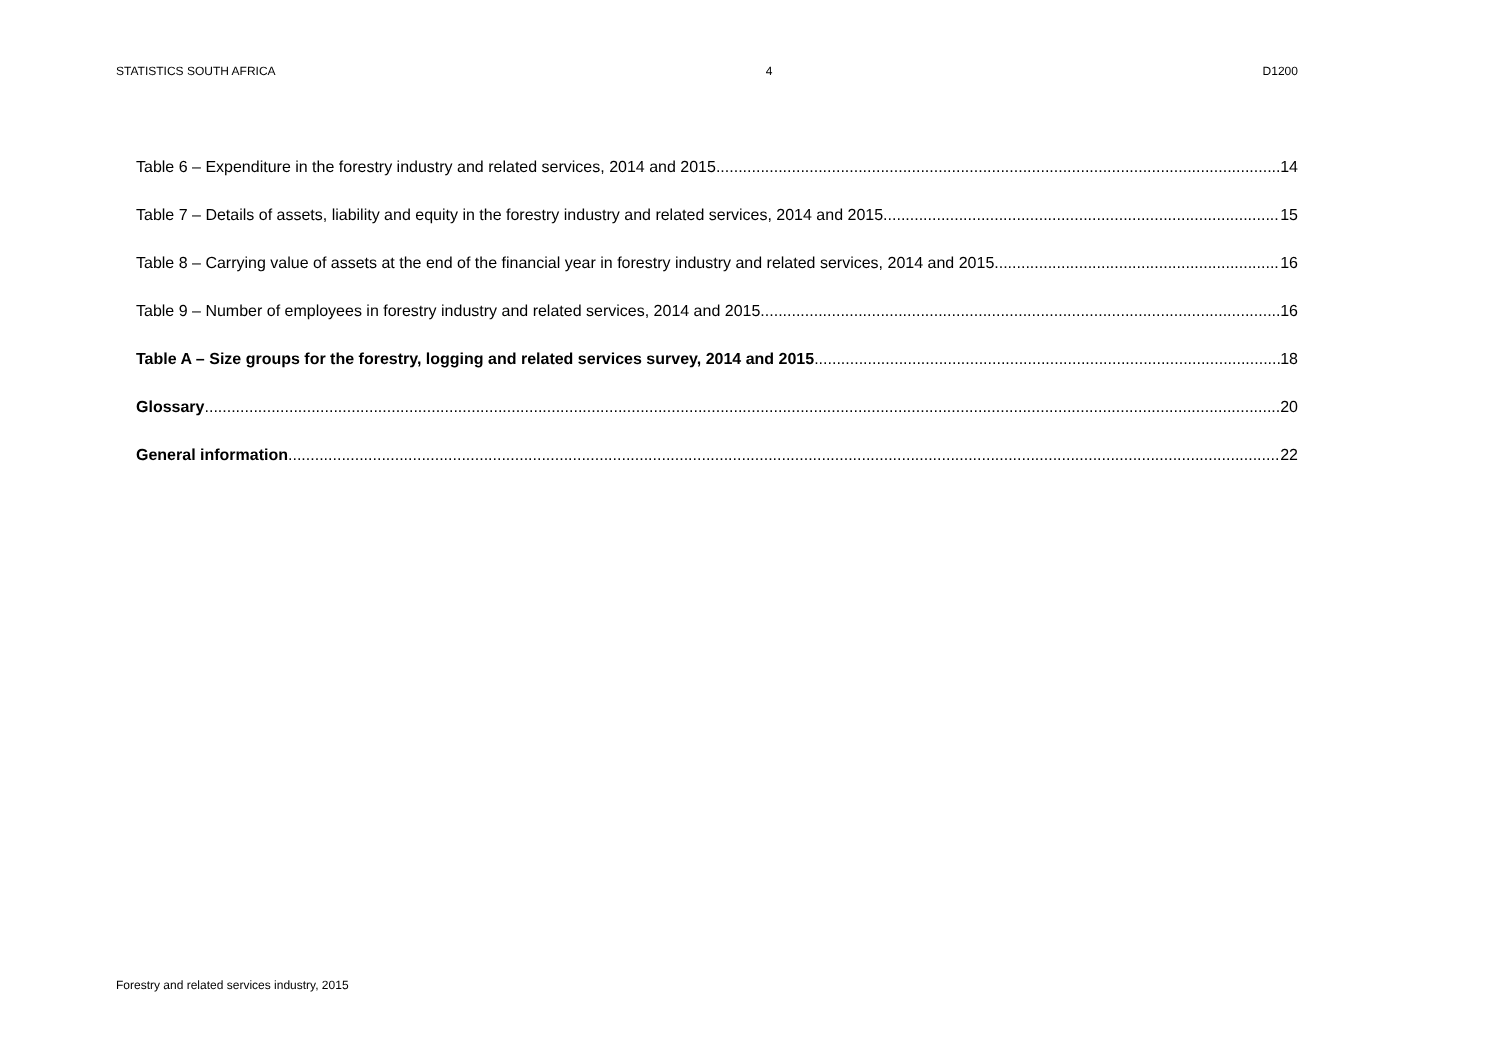STATISTICS SOUTH AFRICA 4 D1200
Table 6 – Expenditure in the forestry industry and related services, 2014 and 2015 14
Table 7 – Details of assets, liability and equity in the forestry industry and related services, 2014 and 2015 15
Table 8 – Carrying value of assets at the end of the financial year in forestry industry and related services, 2014 and 2015 16
Table 9 – Number of employees in forestry industry and related services, 2014 and 2015 16
Table A – Size groups for the forestry, logging and related services survey, 2014 and 2015 18
Glossary 20
General information 22
Forestry and related services industry, 2015